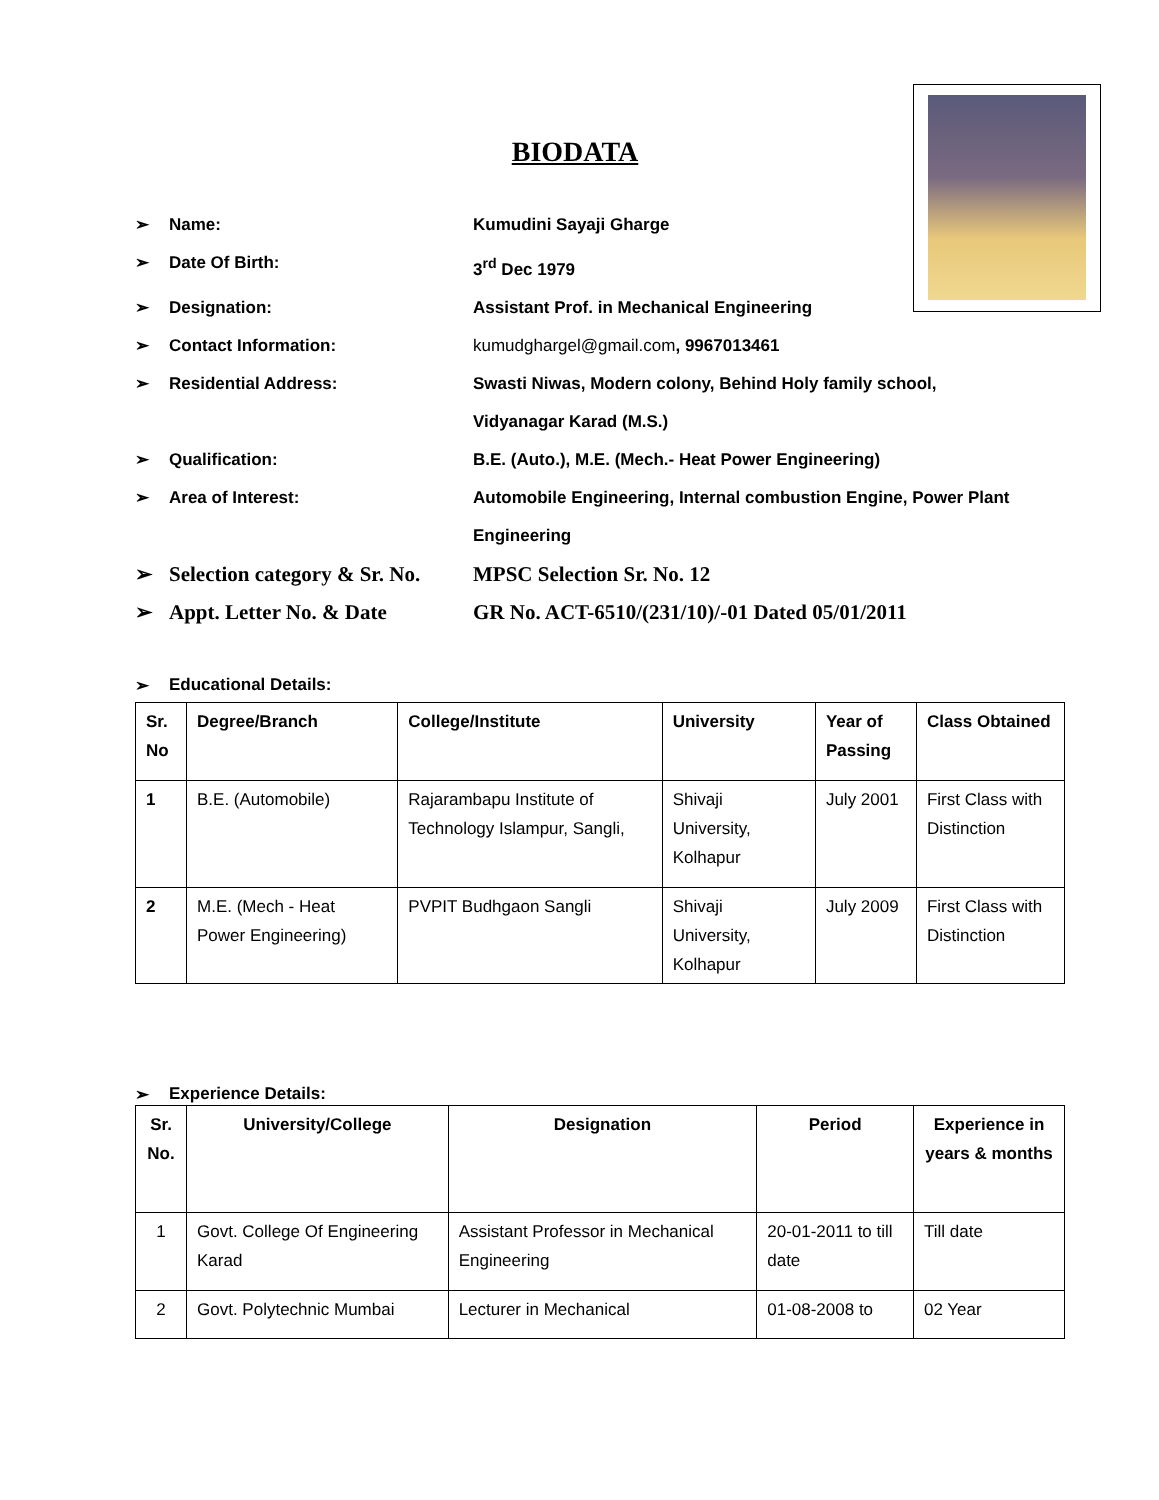BIODATA
➢ Name: Kumudini Sayaji Gharge
➢ Date Of Birth: 3<sup>rd</sup> Dec 1979
➢ Designation: Assistant Prof. in Mechanical Engineering
➢ Contact Information: kumudghargel@gmail.com, 9967013461
➢ Residential Address: Swasti Niwas, Modern colony, Behind Holy family school, Vidyanagar Karad (M.S.)
➢ Qualification: B.E. (Auto.), M.E. (Mech.- Heat Power Engineering)
➢ Area of Interest: Automobile Engineering, Internal combustion Engine, Power Plant Engineering
➢ Selection category & Sr. No. MPSC Selection Sr. No. 12
➢ Appt. Letter No. & Date GR No. ACT-6510/(231/10)/-01 Dated 05/01/2011
➢ Educational Details:
| Sr. No | Degree/Branch | College/Institute | University | Year of Passing | Class Obtained |
| --- | --- | --- | --- | --- | --- |
| 1 | B.E. (Automobile) | Rajarambapu Institute of Technology Islampur, Sangli, | Shivaji University, Kolhapur | July 2001 | First Class with Distinction |
| 2 | M.E. (Mech - Heat Power Engineering) | PVPIT Budhgaon Sangli | Shivaji University, Kolhapur | July 2009 | First Class with Distinction |
➢ Experience Details:
| Sr. No. | University/College | Designation | Period | Experience in years & months |
| --- | --- | --- | --- | --- |
| 1 | Govt. College Of Engineering Karad | Assistant Professor in Mechanical Engineering | 20-01-2011 to till date | Till date |
| 2 | Govt. Polytechnic Mumbai | Lecturer in Mechanical | 01-08-2008 to | 02 Year |